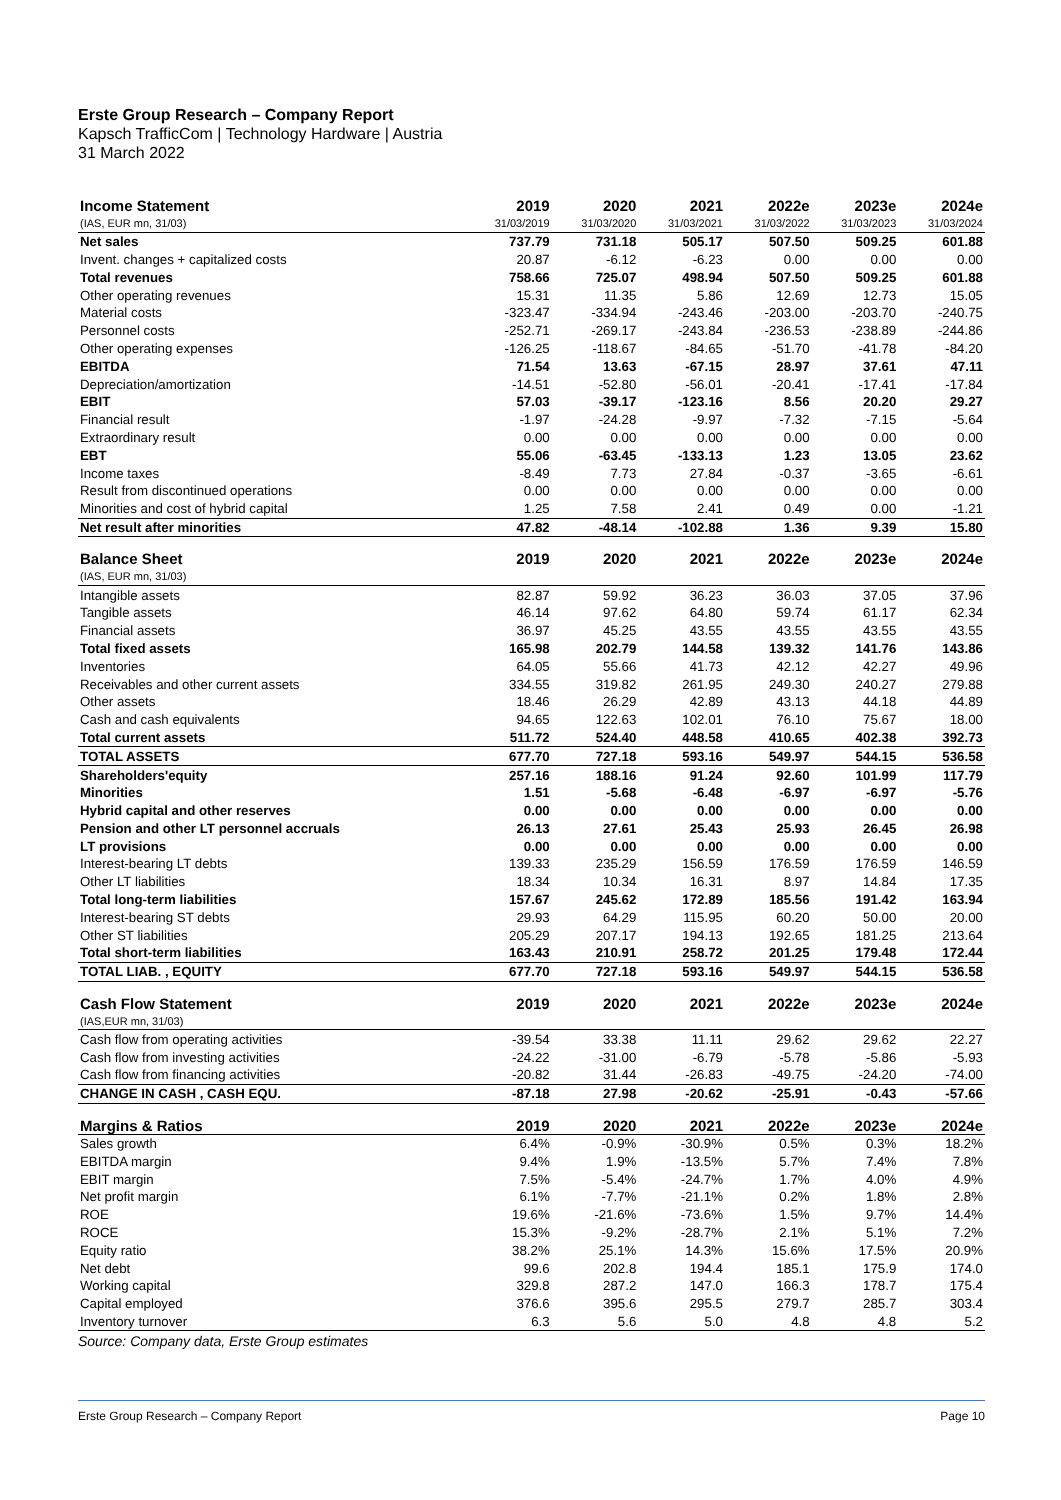Erste Group Research – Company Report
Kapsch TrafficCom | Technology Hardware | Austria
31 March 2022
| Income Statement | 2019 | 2020 | 2021 | 2022e | 2023e | 2024e |
| --- | --- | --- | --- | --- | --- | --- |
| (IAS, EUR mn, 31/03) | 31/03/2019 | 31/03/2020 | 31/03/2021 | 31/03/2022 | 31/03/2023 | 31/03/2024 |
| Net sales | 737.79 | 731.18 | 505.17 | 507.50 | 509.25 | 601.88 |
| Invent. changes + capitalized costs | 20.87 | -6.12 | -6.23 | 0.00 | 0.00 | 0.00 |
| Total revenues | 758.66 | 725.07 | 498.94 | 507.50 | 509.25 | 601.88 |
| Other operating revenues | 15.31 | 11.35 | 5.86 | 12.69 | 12.73 | 15.05 |
| Material costs | -323.47 | -334.94 | -243.46 | -203.00 | -203.70 | -240.75 |
| Personnel costs | -252.71 | -269.17 | -243.84 | -236.53 | -238.89 | -244.86 |
| Other operating expenses | -126.25 | -118.67 | -84.65 | -51.70 | -41.78 | -84.20 |
| EBITDA | 71.54 | 13.63 | -67.15 | 28.97 | 37.61 | 47.11 |
| Depreciation/amortization | -14.51 | -52.80 | -56.01 | -20.41 | -17.41 | -17.84 |
| EBIT | 57.03 | -39.17 | -123.16 | 8.56 | 20.20 | 29.27 |
| Financial result | -1.97 | -24.28 | -9.97 | -7.32 | -7.15 | -5.64 |
| Extraordinary result | 0.00 | 0.00 | 0.00 | 0.00 | 0.00 | 0.00 |
| EBT | 55.06 | -63.45 | -133.13 | 1.23 | 13.05 | 23.62 |
| Income taxes | -8.49 | 7.73 | 27.84 | -0.37 | -3.65 | -6.61 |
| Result from discontinued operations | 0.00 | 0.00 | 0.00 | 0.00 | 0.00 | 0.00 |
| Minorities and cost of hybrid capital | 1.25 | 7.58 | 2.41 | 0.49 | 0.00 | -1.21 |
| Net result after minorities | 47.82 | -48.14 | -102.88 | 1.36 | 9.39 | 15.80 |
| Balance Sheet | 2019 | 2020 | 2021 | 2022e | 2023e | 2024e |
| (IAS, EUR mn, 31/03) | | | | | | |
| Intangible assets | 82.87 | 59.92 | 36.23 | 36.03 | 37.05 | 37.96 |
| Tangible assets | 46.14 | 97.62 | 64.80 | 59.74 | 61.17 | 62.34 |
| Financial assets | 36.97 | 45.25 | 43.55 | 43.55 | 43.55 | 43.55 |
| Total fixed assets | 165.98 | 202.79 | 144.58 | 139.32 | 141.76 | 143.86 |
| Inventories | 64.05 | 55.66 | 41.73 | 42.12 | 42.27 | 49.96 |
| Receivables and other current assets | 334.55 | 319.82 | 261.95 | 249.30 | 240.27 | 279.88 |
| Other assets | 18.46 | 26.29 | 42.89 | 43.13 | 44.18 | 44.89 |
| Cash and cash equivalents | 94.65 | 122.63 | 102.01 | 76.10 | 75.67 | 18.00 |
| Total current assets | 511.72 | 524.40 | 448.58 | 410.65 | 402.38 | 392.73 |
| TOTAL ASSETS | 677.70 | 727.18 | 593.16 | 549.97 | 544.15 | 536.58 |
| Shareholders'equity | 257.16 | 188.16 | 91.24 | 92.60 | 101.99 | 117.79 |
| Minorities | 1.51 | -5.68 | -6.48 | -6.97 | -6.97 | -5.76 |
| Hybrid capital and other reserves | 0.00 | 0.00 | 0.00 | 0.00 | 0.00 | 0.00 |
| Pension and other LT personnel accruals | 26.13 | 27.61 | 25.43 | 25.93 | 26.45 | 26.98 |
| LT provisions | 0.00 | 0.00 | 0.00 | 0.00 | 0.00 | 0.00 |
| Interest-bearing LT debts | 139.33 | 235.29 | 156.59 | 176.59 | 176.59 | 146.59 |
| Other LT liabilities | 18.34 | 10.34 | 16.31 | 8.97 | 14.84 | 17.35 |
| Total long-term liabilities | 157.67 | 245.62 | 172.89 | 185.56 | 191.42 | 163.94 |
| Interest-bearing ST debts | 29.93 | 64.29 | 115.95 | 60.20 | 50.00 | 20.00 |
| Other ST liabilities | 205.29 | 207.17 | 194.13 | 192.65 | 181.25 | 213.64 |
| Total short-term liabilities | 163.43 | 210.91 | 258.72 | 201.25 | 179.48 | 172.44 |
| TOTAL LIAB. , EQUITY | 677.70 | 727.18 | 593.16 | 549.97 | 544.15 | 536.58 |
| Cash Flow Statement | 2019 | 2020 | 2021 | 2022e | 2023e | 2024e |
| (IAS,EUR mn, 31/03) | | | | | | |
| Cash flow from operating activities | -39.54 | 33.38 | 11.11 | 29.62 | 29.62 | 22.27 |
| Cash flow from investing activities | -24.22 | -31.00 | -6.79 | -5.78 | -5.86 | -5.93 |
| Cash flow from financing activities | -20.82 | 31.44 | -26.83 | -49.75 | -24.20 | -74.00 |
| CHANGE IN CASH , CASH EQU. | -87.18 | 27.98 | -20.62 | -25.91 | -0.43 | -57.66 |
| Margins & Ratios | 2019 | 2020 | 2021 | 2022e | 2023e | 2024e |
| Sales growth | 6.4% | -0.9% | -30.9% | 0.5% | 0.3% | 18.2% |
| EBITDA margin | 9.4% | 1.9% | -13.5% | 5.7% | 7.4% | 7.8% |
| EBIT margin | 7.5% | -5.4% | -24.7% | 1.7% | 4.0% | 4.9% |
| Net profit margin | 6.1% | -7.7% | -21.1% | 0.2% | 1.8% | 2.8% |
| ROE | 19.6% | -21.6% | -73.6% | 1.5% | 9.7% | 14.4% |
| ROCE | 15.3% | -9.2% | -28.7% | 2.1% | 5.1% | 7.2% |
| Equity ratio | 38.2% | 25.1% | 14.3% | 15.6% | 17.5% | 20.9% |
| Net debt | 99.6 | 202.8 | 194.4 | 185.1 | 175.9 | 174.0 |
| Working capital | 329.8 | 287.2 | 147.0 | 166.3 | 178.7 | 175.4 |
| Capital employed | 376.6 | 395.6 | 295.5 | 279.7 | 285.7 | 303.4 |
| Inventory turnover | 6.3 | 5.6 | 5.0 | 4.8 | 4.8 | 5.2 |
Source: Company data, Erste Group estimates
Erste Group Research – Company Report Page 10